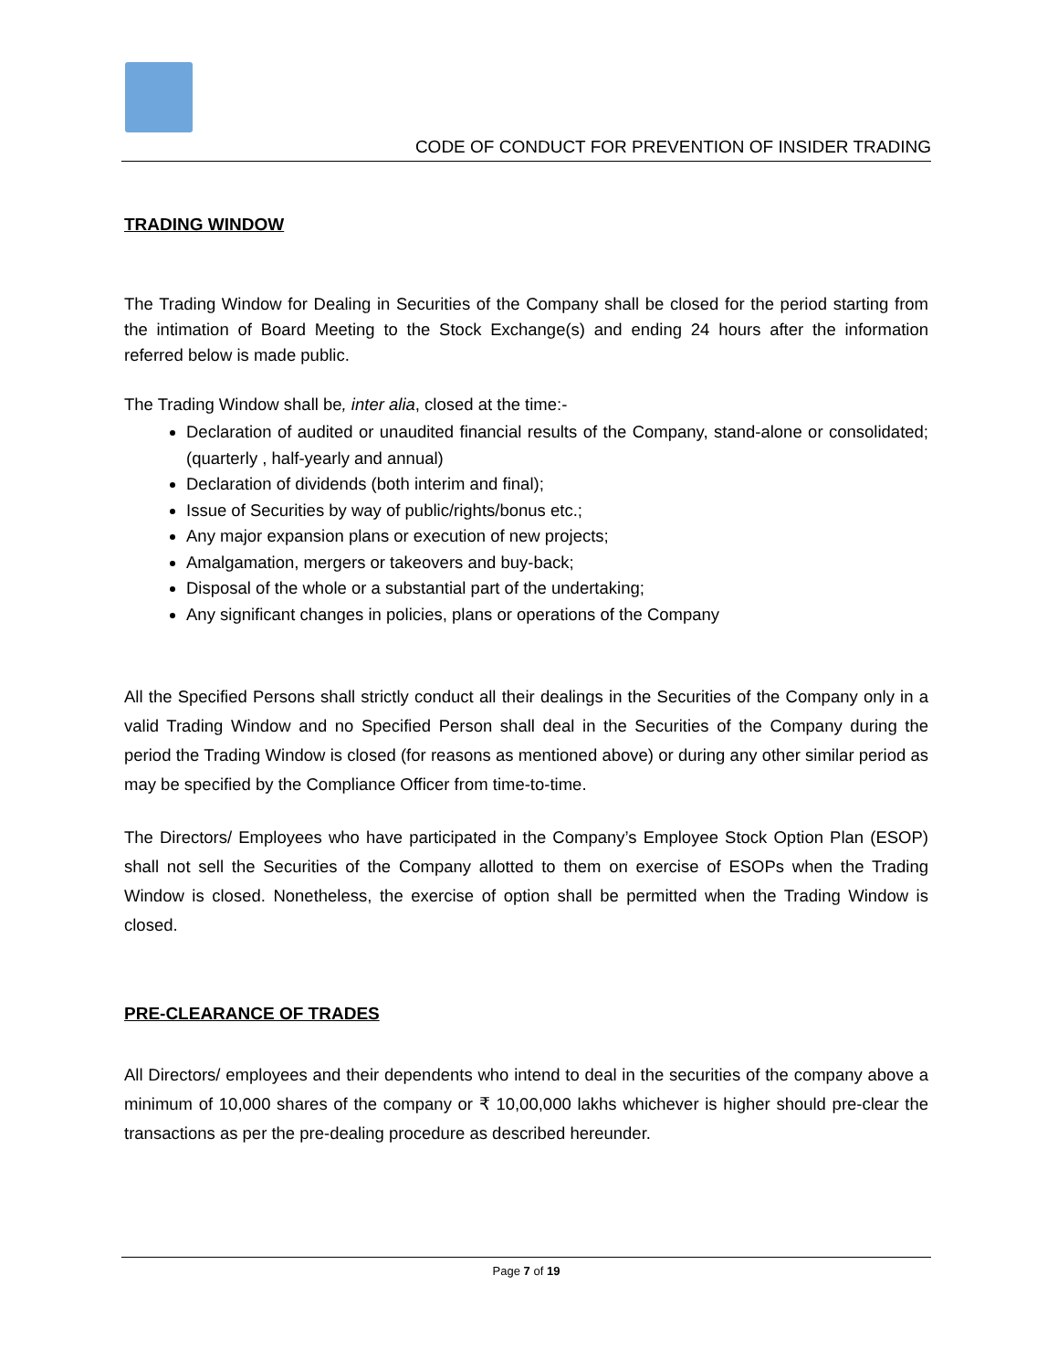CODE OF CONDUCT FOR PREVENTION OF INSIDER TRADING
TRADING WINDOW
The Trading Window for Dealing in Securities of the Company shall be closed for the period starting from the intimation of Board Meeting to the Stock Exchange(s) and ending 24 hours after the information referred below is made public.
The Trading Window shall be, inter alia, closed at the time:-
Declaration of audited or unaudited financial results of the Company, stand-alone or consolidated;(quarterly , half-yearly and annual)
Declaration of dividends (both interim and final);
Issue of Securities by way of public/rights/bonus etc.;
Any major expansion plans or execution of new projects;
Amalgamation, mergers or takeovers and buy-back;
Disposal of the whole or a substantial part of the undertaking;
Any significant changes in policies, plans or operations of the Company
All the Specified Persons shall strictly conduct all their dealings in the Securities of the Company only in a valid Trading Window and no Specified Person shall deal in the Securities of the Company during the period the Trading Window is closed (for reasons as mentioned above) or during any other similar period as may be specified by the Compliance Officer from time-to-time.
The Directors/ Employees who have participated in the Company’s Employee Stock Option Plan (ESOP) shall not sell the Securities of the Company allotted to them on exercise of ESOPs when the Trading Window is closed. Nonetheless, the exercise of option shall be permitted when the Trading Window is closed.
PRE-CLEARANCE OF TRADES
All Directors/ employees and their dependents who intend to deal in the securities of the company above a minimum of 10,000 shares of the company or ₹ 10,00,000 lakhs whichever is higher should pre-clear the transactions as per the pre-dealing procedure as described hereunder.
Page 7 of 19